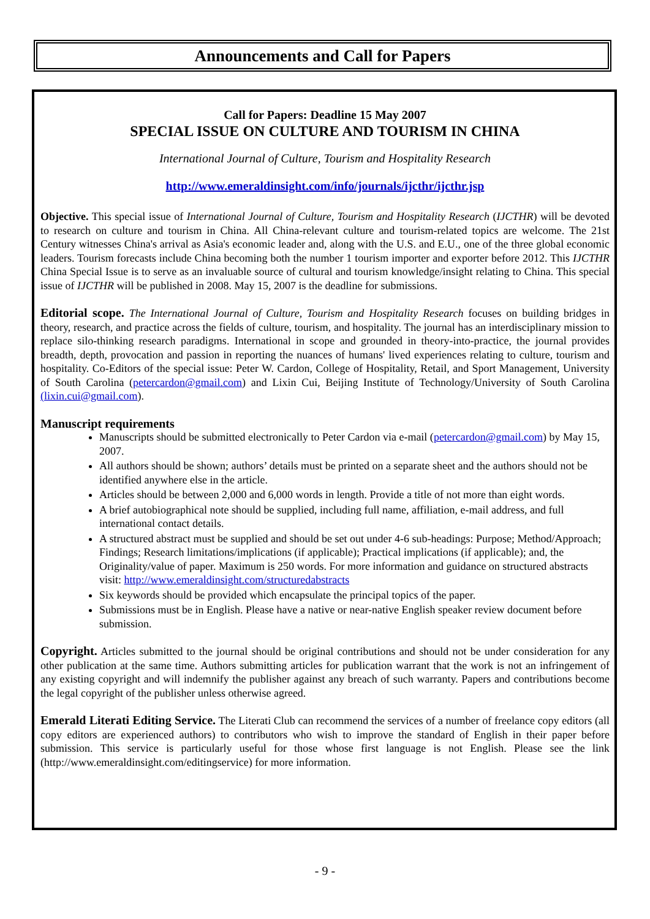Announcements and Call for Papers
Call for Papers: Deadline 15 May 2007
SPECIAL ISSUE ON CULTURE AND TOURISM IN CHINA
International Journal of Culture, Tourism and Hospitality Research
http://www.emeraldinsight.com/info/journals/ijcthr/ijcthr.jsp
Objective. This special issue of International Journal of Culture, Tourism and Hospitality Research (IJCTHR) will be devoted to research on culture and tourism in China. All China-relevant culture and tourism-related topics are welcome. The 21st Century witnesses China's arrival as Asia's economic leader and, along with the U.S. and E.U., one of the three global economic leaders. Tourism forecasts include China becoming both the number 1 tourism importer and exporter before 2012. This IJCTHR China Special Issue is to serve as an invaluable source of cultural and tourism knowledge/insight relating to China. This special issue of IJCTHR will be published in 2008. May 15, 2007 is the deadline for submissions.
Editorial scope. The International Journal of Culture, Tourism and Hospitality Research focuses on building bridges in theory, research, and practice across the fields of culture, tourism, and hospitality. The journal has an interdisciplinary mission to replace silo-thinking research paradigms. International in scope and grounded in theory-into-practice, the journal provides breadth, depth, provocation and passion in reporting the nuances of humans' lived experiences relating to culture, tourism and hospitality. Co-Editors of the special issue: Peter W. Cardon, College of Hospitality, Retail, and Sport Management, University of South Carolina (petercardon@gmail.com) and Lixin Cui, Beijing Institute of Technology/University of South Carolina (lixin.cui@gmail.com).
Manuscript requirements
Manuscripts should be submitted electronically to Peter Cardon via e-mail (petercardon@gmail.com) by May 15, 2007.
All authors should be shown; authors’ details must be printed on a separate sheet and the authors should not be identified anywhere else in the article.
Articles should be between 2,000 and 6,000 words in length. Provide a title of not more than eight words.
A brief autobiographical note should be supplied, including full name, affiliation, e-mail address, and full international contact details.
A structured abstract must be supplied and should be set out under 4-6 sub-headings: Purpose; Method/Approach; Findings; Research limitations/implications (if applicable); Practical implications (if applicable); and, the Originality/value of paper. Maximum is 250 words. For more information and guidance on structured abstracts visit: http://www.emeraldinsight.com/structuredabstracts
Six keywords should be provided which encapsulate the principal topics of the paper.
Submissions must be in English. Please have a native or near-native English speaker review document before submission.
Copyright. Articles submitted to the journal should be original contributions and should not be under consideration for any other publication at the same time. Authors submitting articles for publication warrant that the work is not an infringement of any existing copyright and will indemnify the publisher against any breach of such warranty. Papers and contributions become the legal copyright of the publisher unless otherwise agreed.
Emerald Literati Editing Service. The Literati Club can recommend the services of a number of freelance copy editors (all copy editors are experienced authors) to contributors who wish to improve the standard of English in their paper before submission. This service is particularly useful for those whose first language is not English. Please see the link (http://www.emeraldinsight.com/editingservice) for more information.
- 9 -